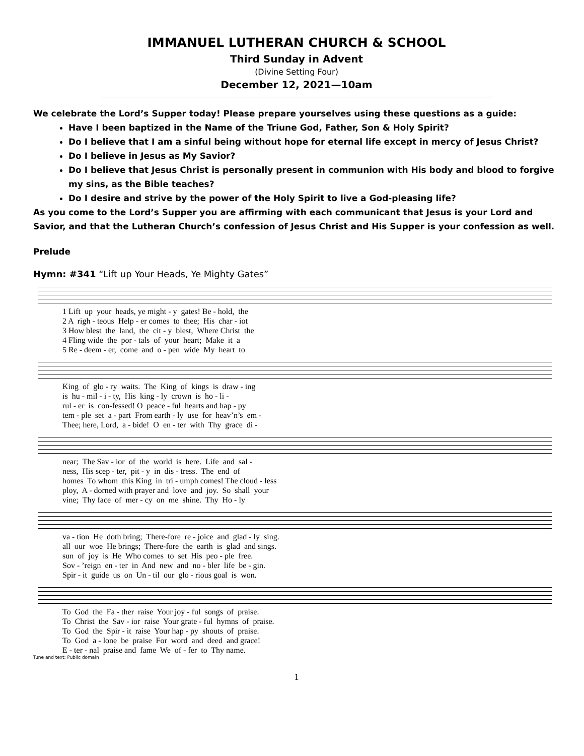IMMANUEL LUTHERAN CHURCH & SCHOOL
Third Sunday in Advent
(Divine Setting Four)
December 12, 2021—10am
We celebrate the Lord’s Supper today! Please prepare yourselves using these questions as a guide:
Have I been baptized in the Name of the Triune God, Father, Son & Holy Spirit?
Do I believe that I am a sinful being without hope for eternal life except in mercy of Jesus Christ?
Do I believe in Jesus as My Savior?
Do I believe that Jesus Christ is personally present in communion with His body and blood to forgive my sins, as the Bible teaches?
Do I desire and strive by the power of the Holy Spirit to live a God-pleasing life?
As you come to the Lord’s Supper you are affirming with each communicant that Jesus is your Lord and Savior, and that the Lutheran Church’s confession of Jesus Christ and His Supper is your confession as well.
Prelude
Hymn: #341 “Lift up Your Heads, Ye Mighty Gates”
1 Lift up your heads, ye might - y gates! Be - hold, the 2 A righ - teous Help - er comes to thee; His char - iot 3 How blest the land, the cit - y blest, Where Christ the 4 Fling wide the por - tals of your heart; Make it a 5 Re - deem - er, come and o - pen wide My heart to
King of glo - ry waits. The King of kings is draw - ing is hu - mil - i - ty, His king - ly crown is ho - li - rul - er is con-fessed! O peace - ful hearts and hap - py tem - ple set a - part From earth - ly use for heav’n’s em - Thee; here, Lord, a - bide! O en - ter with Thy grace di -
near; The Sav - ior of the world is here. Life and sal - ness, His scep - ter, pit - y in dis - tress. The end of homes To whom this King in tri - umph comes! The cloud - less ploy, A - dorned with prayer and love and joy. So shall your vine; Thy face of mer - cy on me shine. Thy Ho - ly
va - tion He doth bring; There-fore re - joice and glad - ly sing. all our woe He brings; There-fore the earth is glad and sings. sun of joy is He Who comes to set His peo - ple free. Sov - ’reign en - ter in And new and no - bler life be - gin. Spir - it guide us on Un - til our glo - rious goal is won.
To God the Fa - ther raise Your joy - ful songs of praise. To Christ the Sav - ior raise Your grate - ful hymns of praise. To God the Spir - it raise Your hap - py shouts of praise. To God a - lone be praise For word and deed and grace! E - ter - nal praise and fame We of - fer to Thy name.
Tune and text: Public domain
1